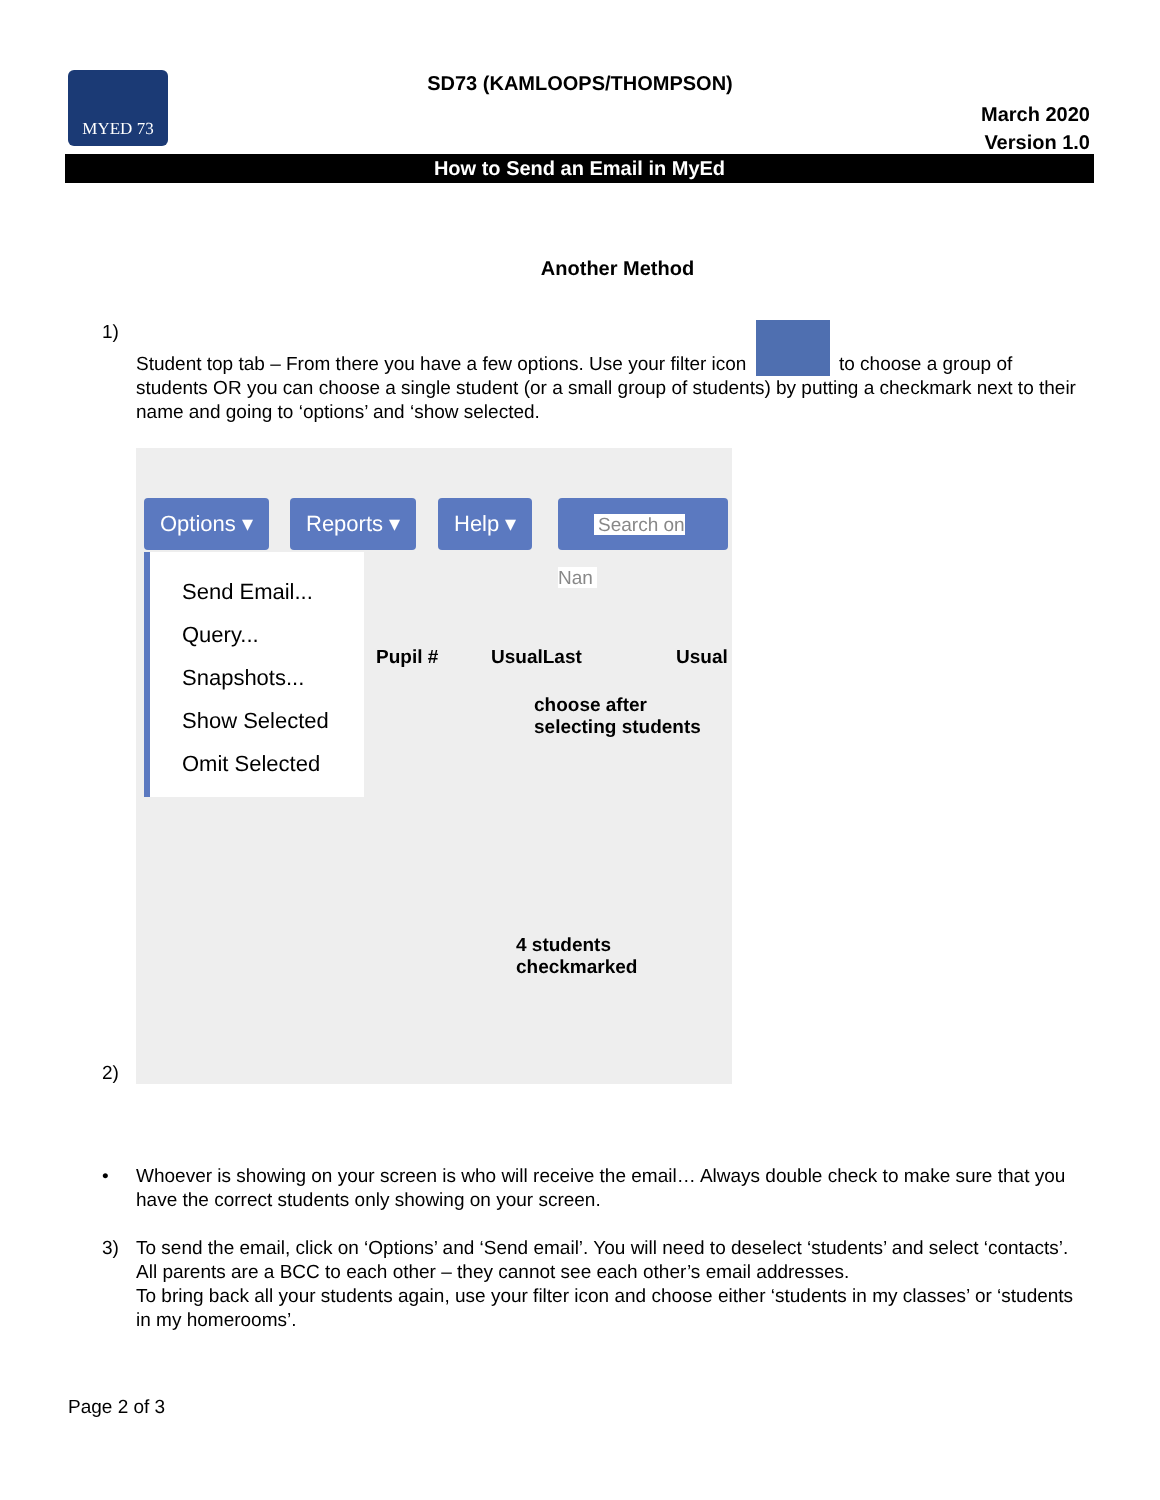MYED 73
SD73 (KAMLOOPS/THOMPSON)
March 2020
Version 1.0
How to Send an Email in MyEd
Another Method
1) Student top tab – From there you have a few options. Use your filter icon to choose a group of students OR you can choose a single student (or a small group of students) by putting a checkmark next to their name and going to ‘options’ and ‘show selected.
Options ▾ Reports ▾ Help ▾
Search on Nan
Send Email...
Query...
Snapshots...
Show Selected
Omit Selected
Pupil # UsualLast Usual
choose after
selecting students
4 students
checkmarked
2)
• Whoever is showing on your screen is who will receive the email… Always double check to make sure that you have the correct students only showing on your screen.
3) To send the email, click on ‘Options’ and ‘Send email’. You will need to deselect ‘students’ and select ‘contacts’. All parents are a BCC to each other – they cannot see each other’s email addresses.
To bring back all your students again, use your filter icon and choose either ‘students in my classes’ or ‘students in my homerooms’.
Page 2 of 3